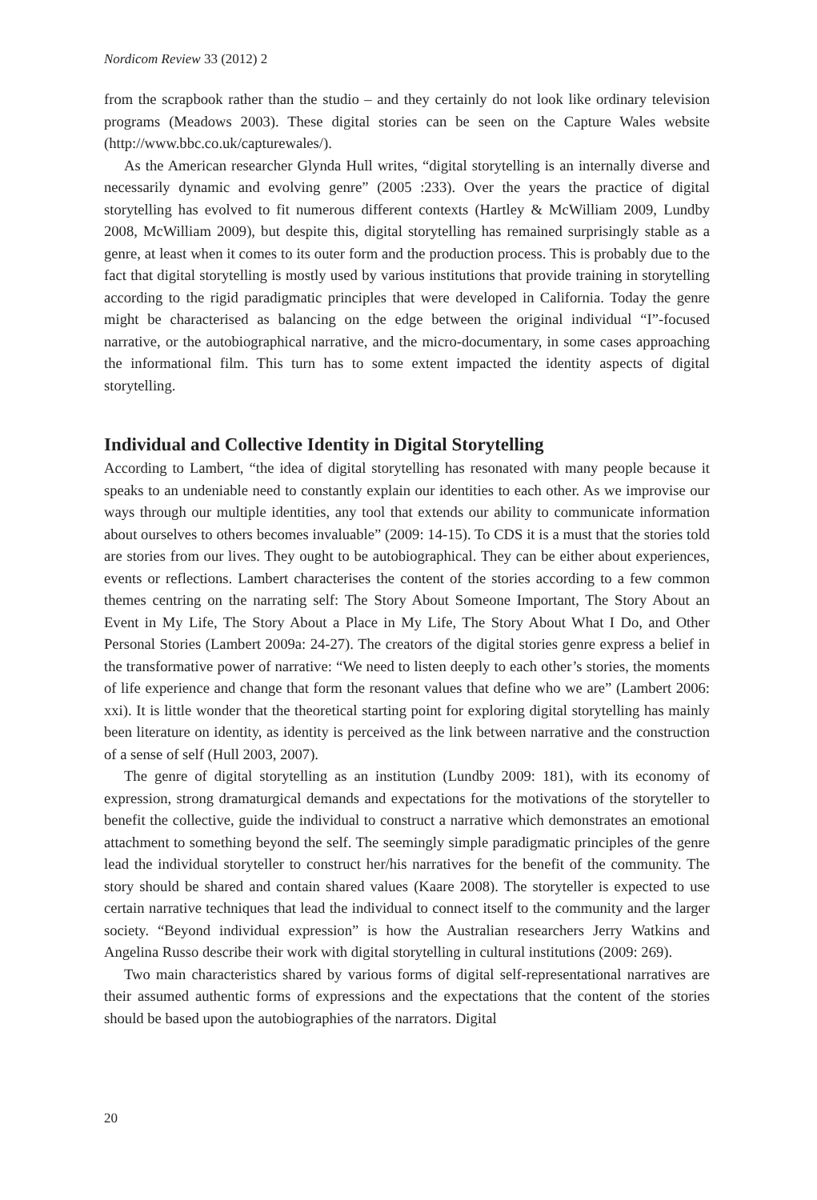Nordicom Review 33 (2012) 2
from the scrapbook rather than the studio – and they certainly do not look like ordinary television programs (Meadows 2003). These digital stories can be seen on the Capture Wales website (http://www.bbc.co.uk/capturewales/).
As the American researcher Glynda Hull writes, “digital storytelling is an internally diverse and necessarily dynamic and evolving genre” (2005 :233). Over the years the practice of digital storytelling has evolved to fit numerous different contexts (Hartley & McWilliam 2009, Lundby 2008, McWilliam 2009), but despite this, digital storytelling has remained surprisingly stable as a genre, at least when it comes to its outer form and the production process. This is probably due to the fact that digital storytelling is mostly used by various institutions that provide training in storytelling according to the rigid paradigmatic principles that were developed in California. Today the genre might be characterised as balancing on the edge between the original individual “I”-focused narrative, or the autobiographical narrative, and the micro-documentary, in some cases approaching the informational film. This turn has to some extent impacted the identity aspects of digital storytelling.
Individual and Collective Identity in Digital Storytelling
According to Lambert, “the idea of digital storytelling has resonated with many people because it speaks to an undeniable need to constantly explain our identities to each other. As we improvise our ways through our multiple identities, any tool that extends our ability to communicate information about ourselves to others becomes invaluable” (2009: 14-15). To CDS it is a must that the stories told are stories from our lives. They ought to be autobiographical. They can be either about experiences, events or reflections. Lambert characterises the content of the stories according to a few common themes centring on the narrating self: The Story About Someone Important, The Story About an Event in My Life, The Story About a Place in My Life, The Story About What I Do, and Other Personal Stories (Lambert 2009a: 24-27). The creators of the digital stories genre express a belief in the transformative power of narrative: “We need to listen deeply to each other’s stories, the moments of life experience and change that form the resonant values that define who we are” (Lambert 2006: xxi). It is little wonder that the theoretical starting point for exploring digital storytelling has mainly been literature on identity, as identity is perceived as the link between narrative and the construction of a sense of self (Hull 2003, 2007).
The genre of digital storytelling as an institution (Lundby 2009: 181), with its economy of expression, strong dramaturgical demands and expectations for the motivations of the storyteller to benefit the collective, guide the individual to construct a narrative which demonstrates an emotional attachment to something beyond the self. The seemingly simple paradigmatic principles of the genre lead the individual storyteller to construct her/his narratives for the benefit of the community. The story should be shared and contain shared values (Kaare 2008). The storyteller is expected to use certain narrative techniques that lead the individual to connect itself to the community and the larger society. “Beyond individual expression” is how the Australian researchers Jerry Watkins and Angelina Russo describe their work with digital storytelling in cultural institutions (2009: 269).
Two main characteristics shared by various forms of digital self-representational narratives are their assumed authentic forms of expressions and the expectations that the content of the stories should be based upon the autobiographies of the narrators. Digital
20